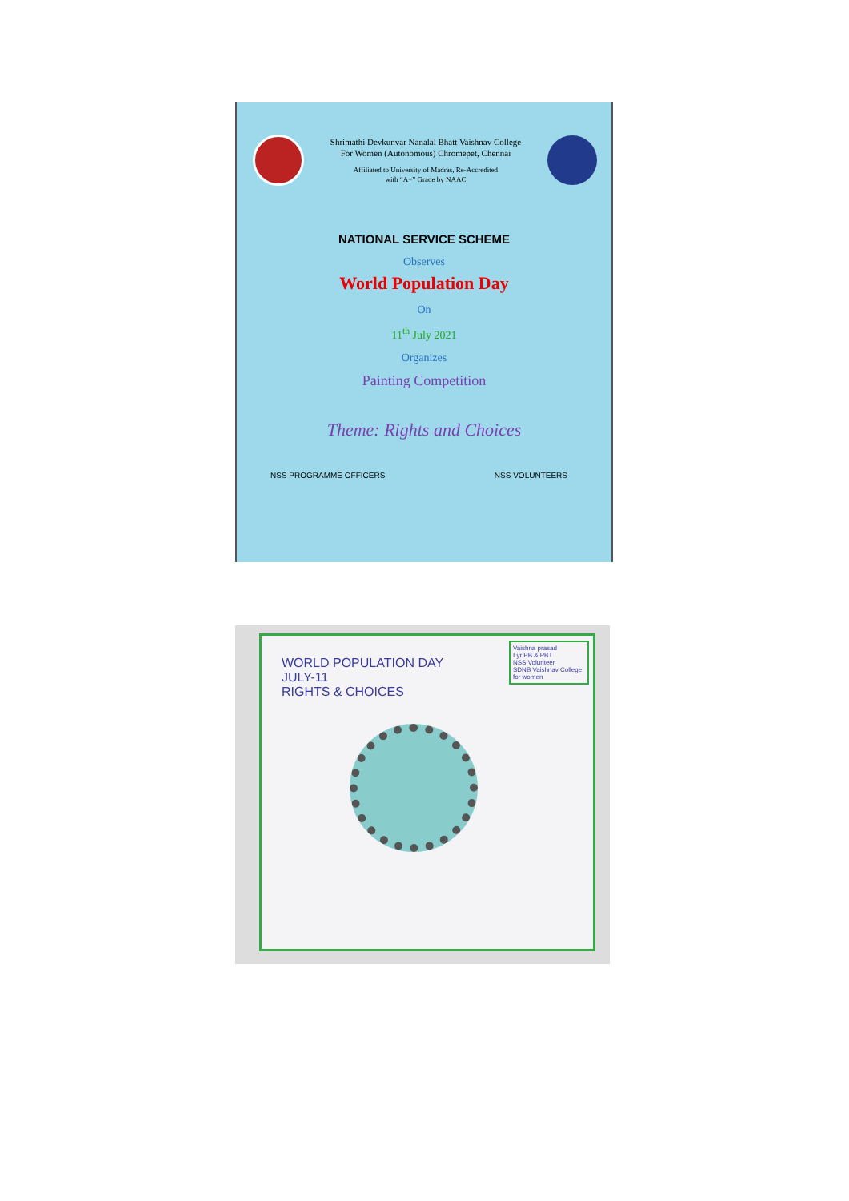Shrimathi Devkunvar Nanalal Bhatt Vaishnav College
For Women (Autonomous) Chromepet, Chennai
Affiliated to University of Madras, Re-Accredited
with “A+” Grade by NAAC
NATIONAL SERVICE SCHEME
Observes
World Population Day
On
11<sup>th</sup> July 2021
Organizes
Painting Competition
Theme: Rights and Choices
NSS PROGRAMME OFFICERS NSS VOLUNTEERS
WORLD POPULATION DAY
JULY-11
RIGHTS & CHOICES
Vaishna prasad
I yr PB & PBT
NSS Volunteer
SDNB Vaishnav College for women